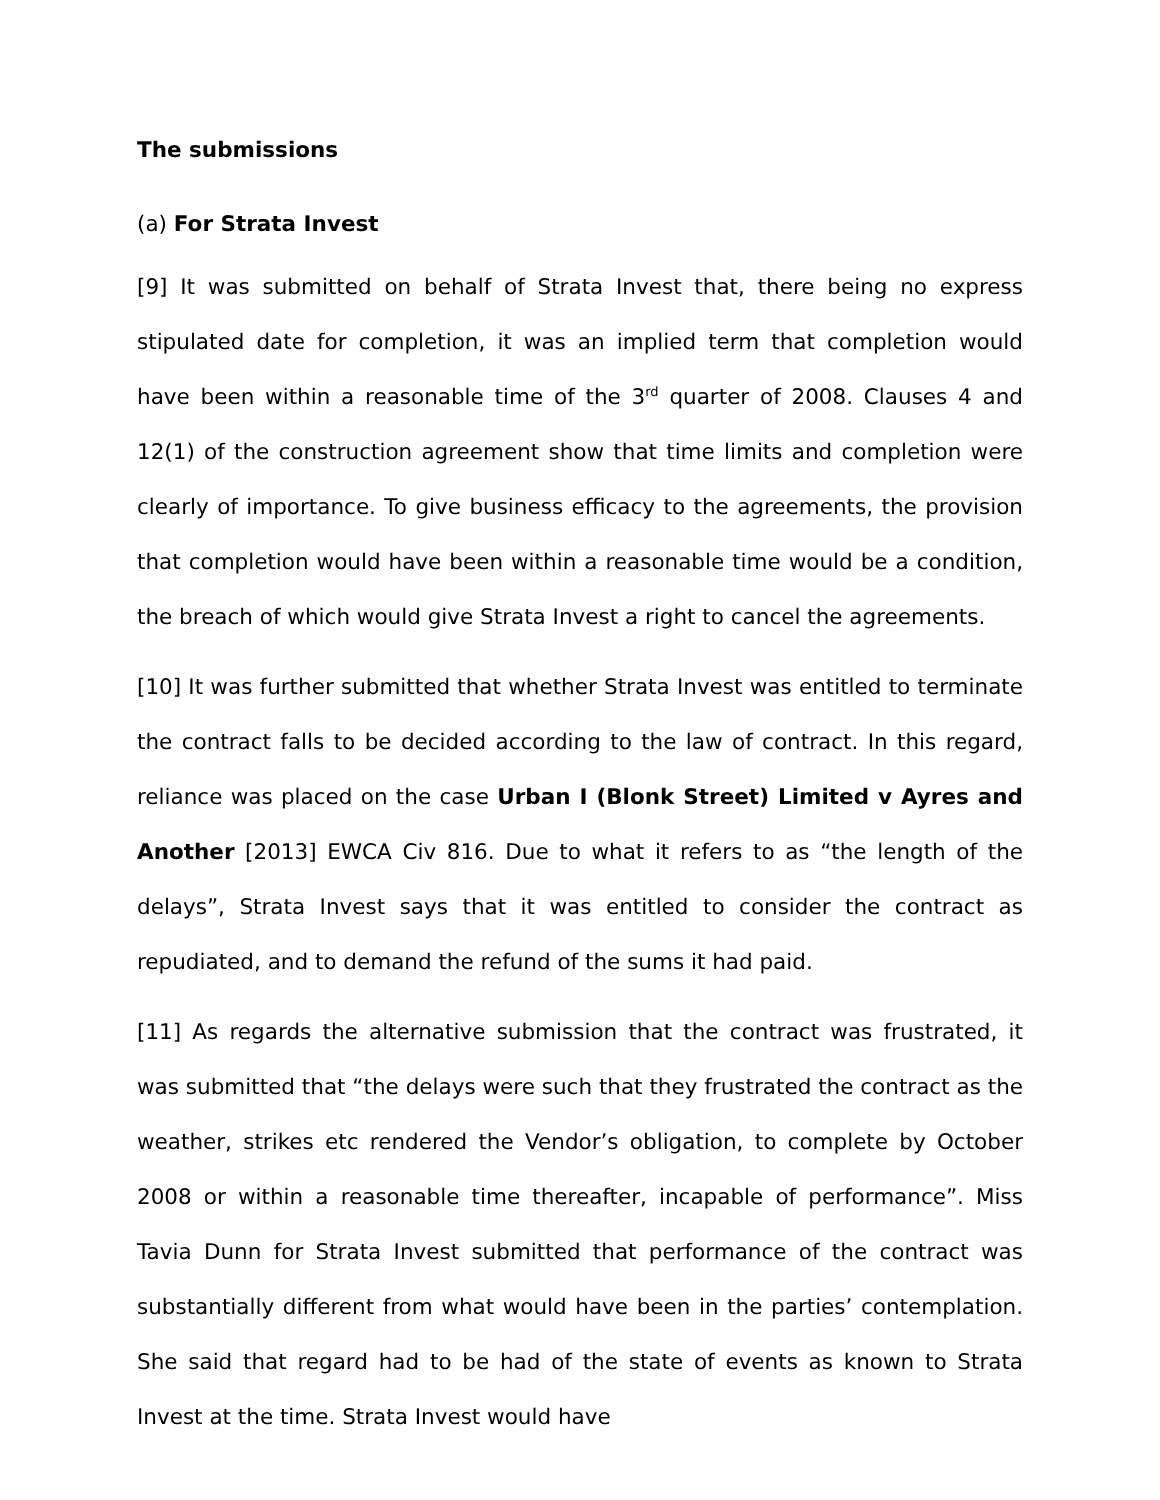The submissions
(a) For Strata Invest
[9] It was submitted on behalf of Strata Invest that, there being no express stipulated date for completion, it was an implied term that completion would have been within a reasonable time of the 3<sup>rd</sup> quarter of 2008. Clauses 4 and 12(1) of the construction agreement show that time limits and completion were clearly of importance. To give business efficacy to the agreements, the provision that completion would have been within a reasonable time would be a condition, the breach of which would give Strata Invest a right to cancel the agreements.
[10] It was further submitted that whether Strata Invest was entitled to terminate the contract falls to be decided according to the law of contract. In this regard, reliance was placed on the case Urban I (Blonk Street) Limited v Ayres and Another [2013] EWCA Civ 816. Due to what it refers to as “the length of the delays”, Strata Invest says that it was entitled to consider the contract as repudiated, and to demand the refund of the sums it had paid.
[11] As regards the alternative submission that the contract was frustrated, it was submitted that “the delays were such that they frustrated the contract as the weather, strikes etc rendered the Vendor’s obligation, to complete by October 2008 or within a reasonable time thereafter, incapable of performance”. Miss Tavia Dunn for Strata Invest submitted that performance of the contract was substantially different from what would have been in the parties’ contemplation. She said that regard had to be had of the state of events as known to Strata Invest at the time. Strata Invest would have